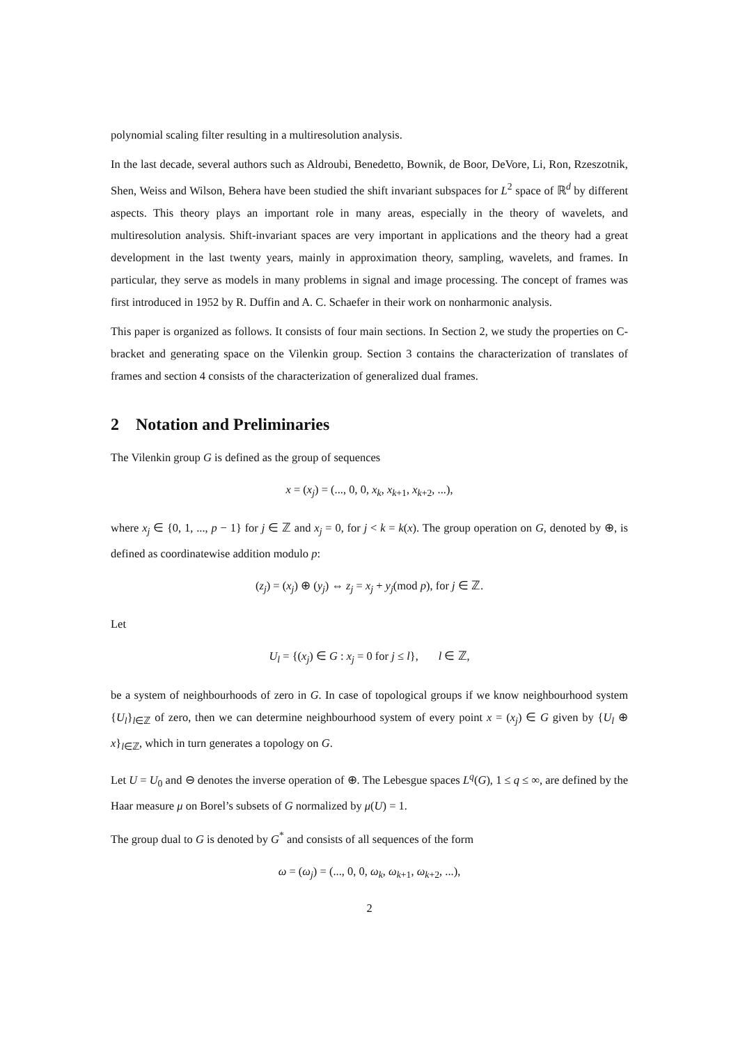polynomial scaling filter resulting in a multiresolution analysis.
In the last decade, several authors such as Aldroubi, Benedetto, Bownik, de Boor, DeVore, Li, Ron, Rzeszotnik, Shen, Weiss and Wilson, Behera have been studied the shift invariant subspaces for L<sup>2</sup> space of ℝ<sup>d</sup> by different aspects. This theory plays an important role in many areas, especially in the theory of wavelets, and multiresolution analysis. Shift-invariant spaces are very important in applications and the theory had a great development in the last twenty years, mainly in approximation theory, sampling, wavelets, and frames. In particular, they serve as models in many problems in signal and image processing. The concept of frames was first introduced in 1952 by R. Duffin and A. C. Schaefer in their work on nonharmonic analysis.
This paper is organized as follows. It consists of four main sections. In Section 2, we study the properties on C-bracket and generating space on the Vilenkin group. Section 3 contains the characterization of translates of frames and section 4 consists of the characterization of generalized dual frames.
2 Notation and Preliminaries
The Vilenkin group G is defined as the group of sequences
x = (x<sub>j</sub>) = (..., 0, 0, x<sub>k</sub>, x<sub>k+1</sub>, x<sub>k+2</sub>, ...),
where x<sub>j</sub> ∈ {0, 1, ..., p − 1} for j ∈ ℤ and x<sub>j</sub> = 0, for j < k = k(x). The group operation on G, denoted by ⊕, is defined as coordinatewise addition modulo p:
(z<sub>j</sub>) = (x<sub>j</sub>) ⊕ (y<sub>j</sub>) ⇔ z<sub>j</sub> = x<sub>j</sub> + y<sub>j</sub>(mod p), for j ∈ ℤ.
Let
U<sub>l</sub> = {(x<sub>j</sub>) ∈ G : x<sub>j</sub> = 0 for j ≤ l}, l ∈ ℤ,
be a system of neighbourhoods of zero in G. In case of topological groups if we know neighbourhood system {U<sub>l</sub>}<sub>l∈ℤ</sub> of zero, then we can determine neighbourhood system of every point x = (x<sub>j</sub>) ∈ G given by {U<sub>l</sub> ⊕ x}<sub>l∈ℤ</sub>, which in turn generates a topology on G.
Let U = U<sub>0</sub> and ⊖ denotes the inverse operation of ⊕. The Lebesgue spaces L<sup>q</sup>(G), 1 ≤ q ≤ ∞, are defined by the Haar measure μ on Borel’s subsets of G normalized by μ(U) = 1.
The group dual to G is denoted by G<sup>*</sup> and consists of all sequences of the form
ω = (ω<sub>j</sub>) = (..., 0, 0, ω<sub>k</sub>, ω<sub>k+1</sub>, ω<sub>k+2</sub>, ...),
2